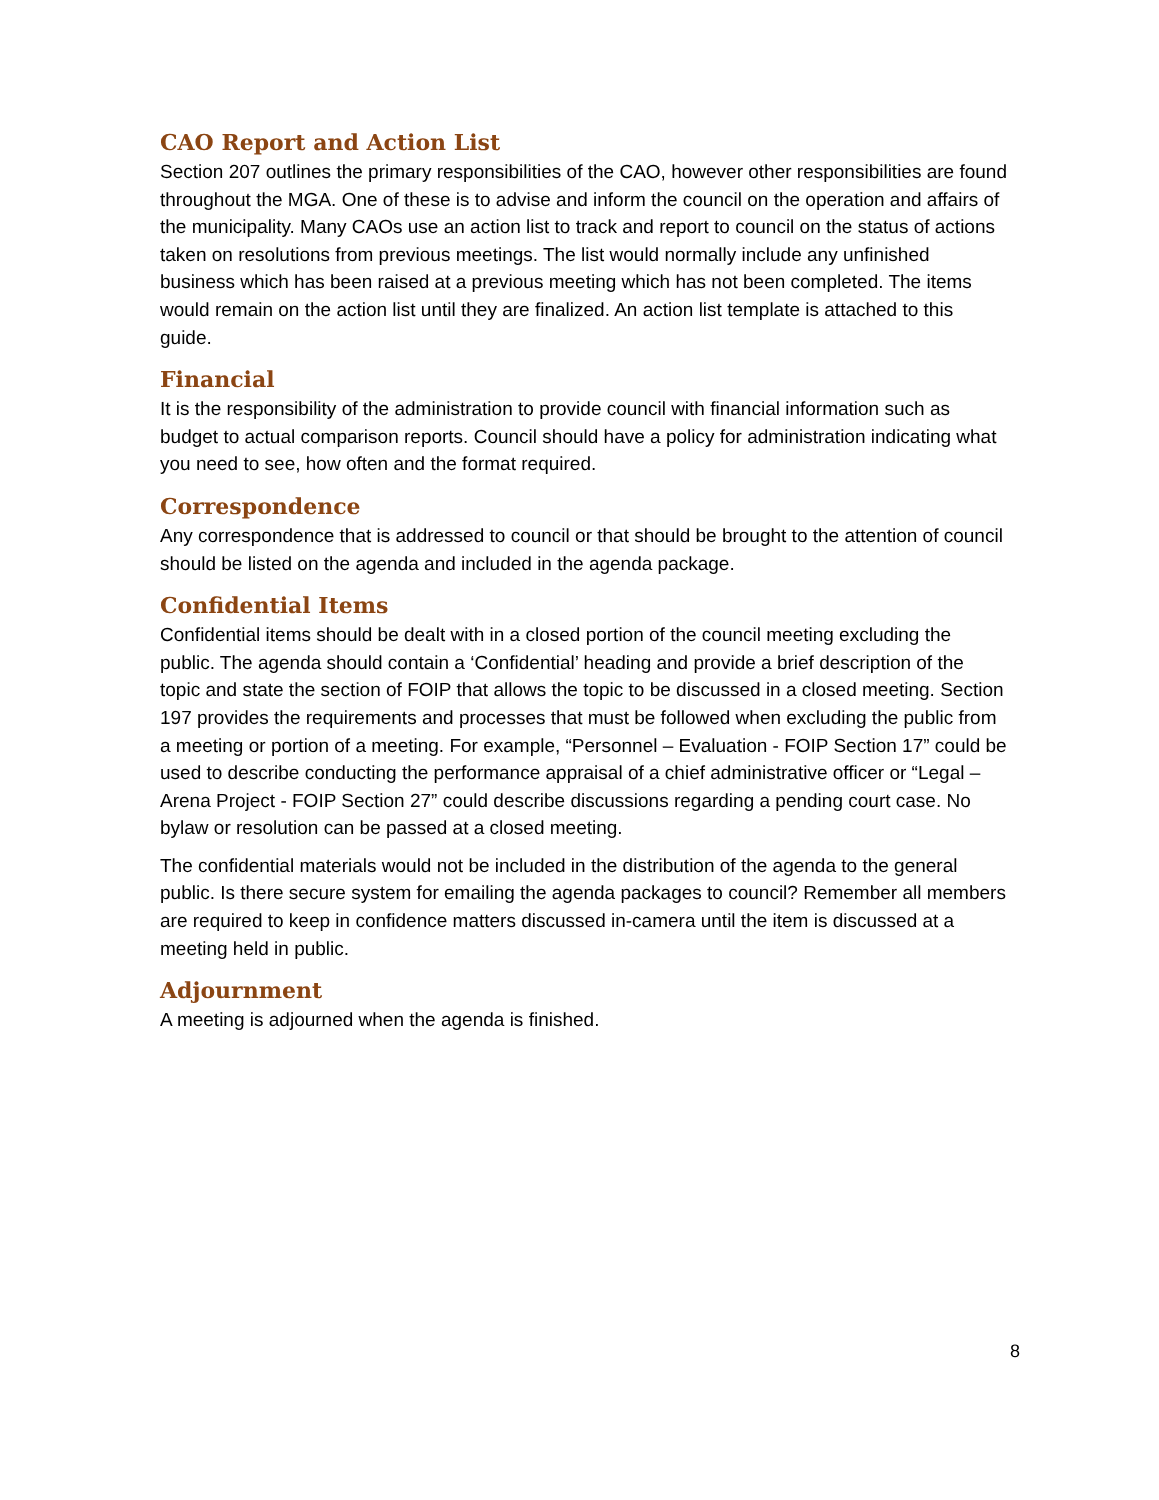CAO Report and Action List
Section 207 outlines the primary responsibilities of the CAO, however other responsibilities are found throughout the MGA. One of these is to advise and inform the council on the operation and affairs of the municipality. Many CAOs use an action list to track and report to council on the status of actions taken on resolutions from previous meetings. The list would normally include any unfinished business which has been raised at a previous meeting which has not been completed. The items would remain on the action list until they are finalized. An action list template is attached to this guide.
Financial
It is the responsibility of the administration to provide council with financial information such as budget to actual comparison reports. Council should have a policy for administration indicating what you need to see, how often and the format required.
Correspondence
Any correspondence that is addressed to council or that should be brought to the attention of council should be listed on the agenda and included in the agenda package.
Confidential Items
Confidential items should be dealt with in a closed portion of the council meeting excluding the public. The agenda should contain a ‘Confidential’ heading and provide a brief description of the topic and state the section of FOIP that allows the topic to be discussed in a closed meeting. Section 197 provides the requirements and processes that must be followed when excluding the public from a meeting or portion of a meeting. For example, “Personnel – Evaluation - FOIP Section 17” could be used to describe conducting the performance appraisal of a chief administrative officer or “Legal – Arena Project - FOIP Section 27” could describe discussions regarding a pending court case. No bylaw or resolution can be passed at a closed meeting.
The confidential materials would not be included in the distribution of the agenda to the general public. Is there secure system for emailing the agenda packages to council? Remember all members are required to keep in confidence matters discussed in-camera until the item is discussed at a meeting held in public.
Adjournment
A meeting is adjourned when the agenda is finished.
8